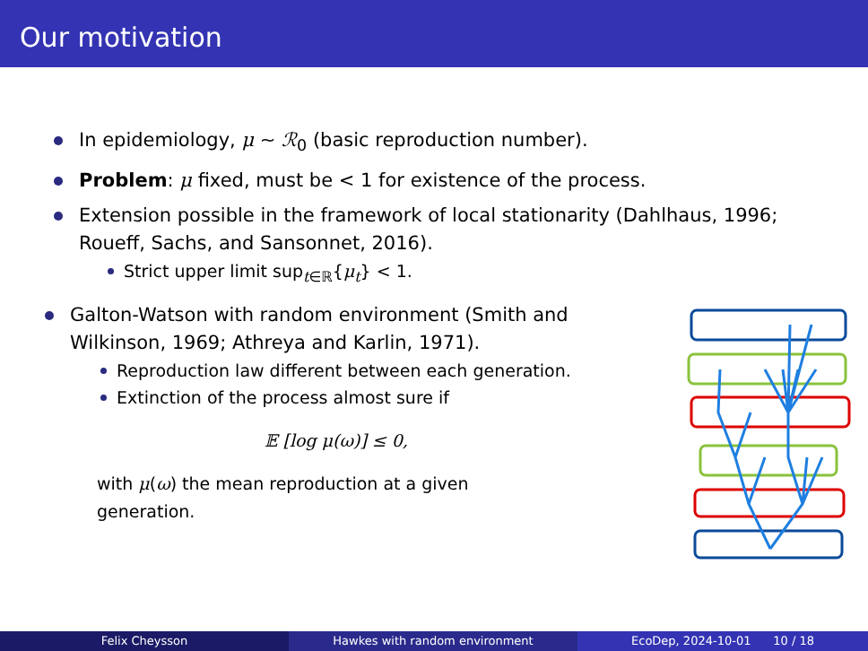Our motivation
In epidemiology, μ ∼ ℛ<sub>0</sub> (basic reproduction number).
Problem: μ fixed, must be < 1 for existence of the process.
Extension possible in the framework of local stationarity (Dahlhaus, 1996; Roueff, Sachs, and Sansonnet, 2016).
Strict upper limit sup<sub>t∈ℝ</sub>{μ<sub>t</sub>} < 1.
Galton-Watson with random environment (Smith and Wilkinson, 1969; Athreya and Karlin, 1971).
Reproduction law different between each generation.
Extinction of the process almost sure if
𝔼 [log μ(ω)] ≤ 0,
with μ(ω) the mean reproduction at a given generation.
Felix Cheysson Hawkes with random environment EcoDep, 2024-10-01 10 / 18